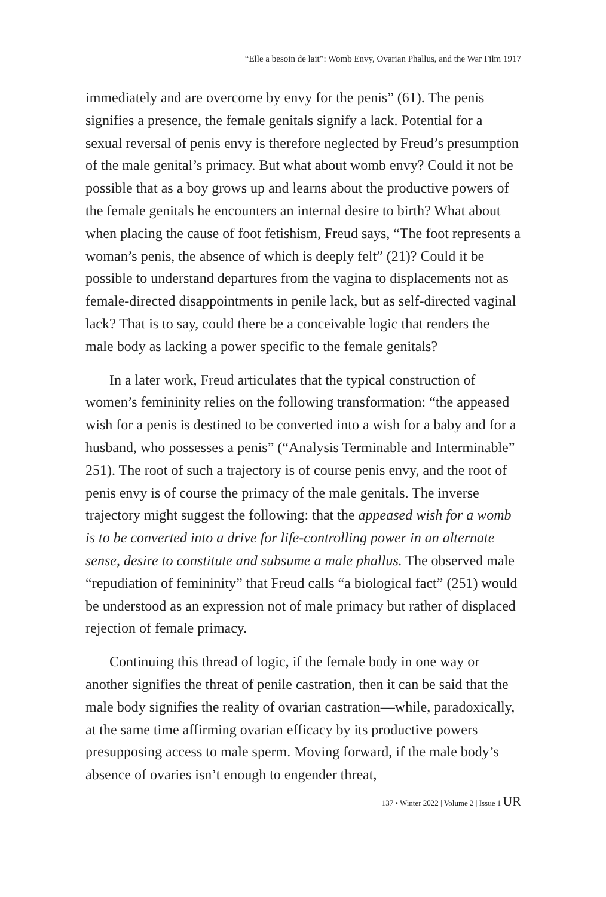“Elle a besoin de lait”: Womb Envy, Ovarian Phallus, and the War Film 1917
immediately and are overcome by envy for the penis” (61). The penis signifies a presence, the female genitals signify a lack. Potential for a sexual reversal of penis envy is therefore neglected by Freud’s pre­sumption of the male genital’s primacy. But what about womb envy? Could it not be possible that as a boy grows up and learns about the productive powers of the female genitals he encounters an internal de­sire to birth? What about when placing the cause of foot fetishism, Freud says, “The foot represents a woman’s penis, the absence of which is deeply felt” (21)? Could it be possible to understand depar­tures from the vagina to displacements not as female-directed dis­appointments in penile lack, but as self-directed vaginal lack? That is to say, could there be a conceivable logic that renders the male body as lacking a power specific to the female genitals?
In a later work, Freud articulates that the typical construction of women’s femininity relies on the following transformation: “the ap­peased wish for a penis is destined to be converted into a wish for a baby and for a husband, who possesses a penis” (“Analysis Terminable and Interminable” 251). The root of such a trajectory is of course penis envy, and the root of penis envy is of course the primacy of the male genitals. The inverse trajectory might suggest the following: that the appeased wish for a womb is to be converted into a drive for life-con­trolling power in an alternate sense, desire to constitute and subsume a male phallus. The observed male “repudiation of femininity” that Freud calls “a biological fact” (251) would be understood as an ex­pression not of male primacy but rather of displaced rejection of fe­male primacy.
Continuing this thread of logic, if the female body in one way or another signifies the threat of penile castration, then it can be said that the male body signifies the reality of ovarian castration—while, paradoxically, at the same time affirming ovarian efficacy by its pro­ductive powers presupposing access to male sperm. Moving forward, if the male body’s absence of ovaries isn’t enough to engender threat,
137 • Winter 2022 | Volume 2 | Issue 1 UR